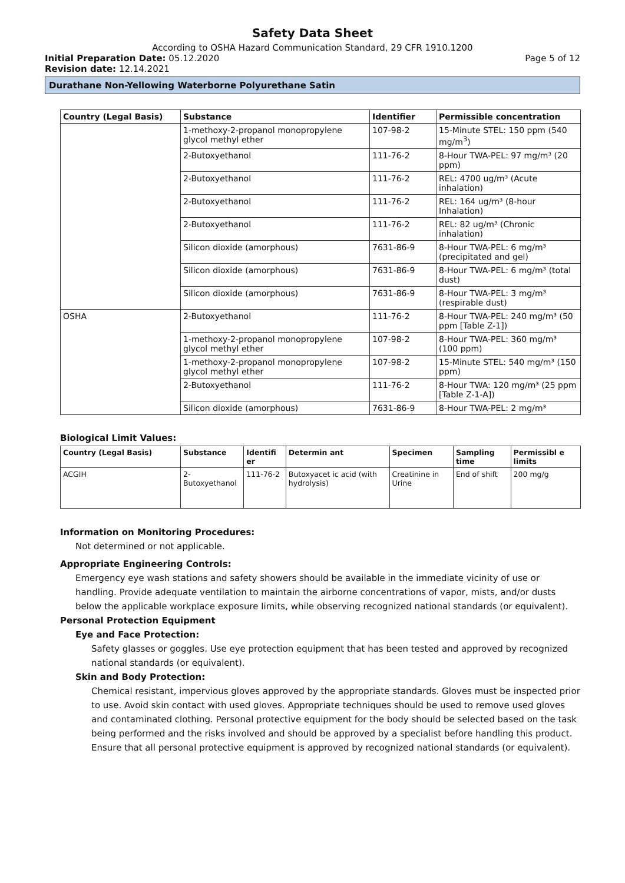Safety Data Sheet
According to OSHA Hazard Communication Standard, 29 CFR 1910.1200
Initial Preparation Date: 05.12.2020
Page 5 of 12
Revision date: 12.14.2021
Durathane Non-Yellowing Waterborne Polyurethane Satin
| Country (Legal Basis) | Substance | Identifier | Permissible concentration |
| --- | --- | --- | --- |
| | 1-methoxy-2-propanol monopropylene glycol methyl ether | 107-98-2 | 15-Minute STEL: 150 ppm (540 mg/m<sup>3</sup>) |
| | 2-Butoxyethanol | 111-76-2 | 8-Hour TWA-PEL: 97 mg/m³ (20 ppm) |
| | 2-Butoxyethanol | 111-76-2 | REL: 4700 ug/m³ (Acute inhalation) |
| | 2-Butoxyethanol | 111-76-2 | REL: 164 ug/m³ (8-hour Inhalation) |
| | 2-Butoxyethanol | 111-76-2 | REL: 82 ug/m³ (Chronic inhalation) |
| | Silicon dioxide (amorphous) | 7631-86-9 | 8-Hour TWA-PEL: 6 mg/m³ (precipitated and gel) |
| | Silicon dioxide (amorphous) | 7631-86-9 | 8-Hour TWA-PEL: 6 mg/m³ (total dust) |
| | Silicon dioxide (amorphous) | 7631-86-9 | 8-Hour TWA-PEL: 3 mg/m³ (respirable dust) |
| OSHA | 2-Butoxyethanol | 111-76-2 | 8-Hour TWA-PEL: 240 mg/m³ (50 ppm [Table Z-1]) |
| | 1-methoxy-2-propanol monopropylene glycol methyl ether | 107-98-2 | 8-Hour TWA-PEL: 360 mg/m³ (100 ppm) |
| | 1-methoxy-2-propanol monopropylene glycol methyl ether | 107-98-2 | 15-Minute STEL: 540 mg/m³ (150 ppm) |
| | 2-Butoxyethanol | 111-76-2 | 8-Hour TWA: 120 mg/m³ (25 ppm [Table Z-1-A]) |
| | Silicon dioxide (amorphous) | 7631-86-9 | 8-Hour TWA-PEL: 2 mg/m³ |
Biological Limit Values:
| Country (Legal Basis) | Substance | Identifi er | Determin ant | Specimen | Sampling time | Permissibl e limits |
| --- | --- | --- | --- | --- | --- | --- |
| ACGIH | 2-Butoxyethanol | 111-76-2 | Butoxyacet ic acid (with hydrolysis) | Creatinine in Urine | End of shift | 200 mg/g |
Information on Monitoring Procedures:
Not determined or not applicable.
Appropriate Engineering Controls:
Emergency eye wash stations and safety showers should be available in the immediate vicinity of use or handling. Provide adequate ventilation to maintain the airborne concentrations of vapor, mists, and/or dusts below the applicable workplace exposure limits, while observing recognized national standards (or equivalent).
Personal Protection Equipment
Eye and Face Protection:
Safety glasses or goggles. Use eye protection equipment that has been tested and approved by recognized national standards (or equivalent).
Skin and Body Protection:
Chemical resistant, impervious gloves approved by the appropriate standards. Gloves must be inspected prior to use. Avoid skin contact with used gloves. Appropriate techniques should be used to remove used gloves and contaminated clothing. Personal protective equipment for the body should be selected based on the task being performed and the risks involved and should be approved by a specialist before handling this product. Ensure that all personal protective equipment is approved by recognized national standards (or equivalent).